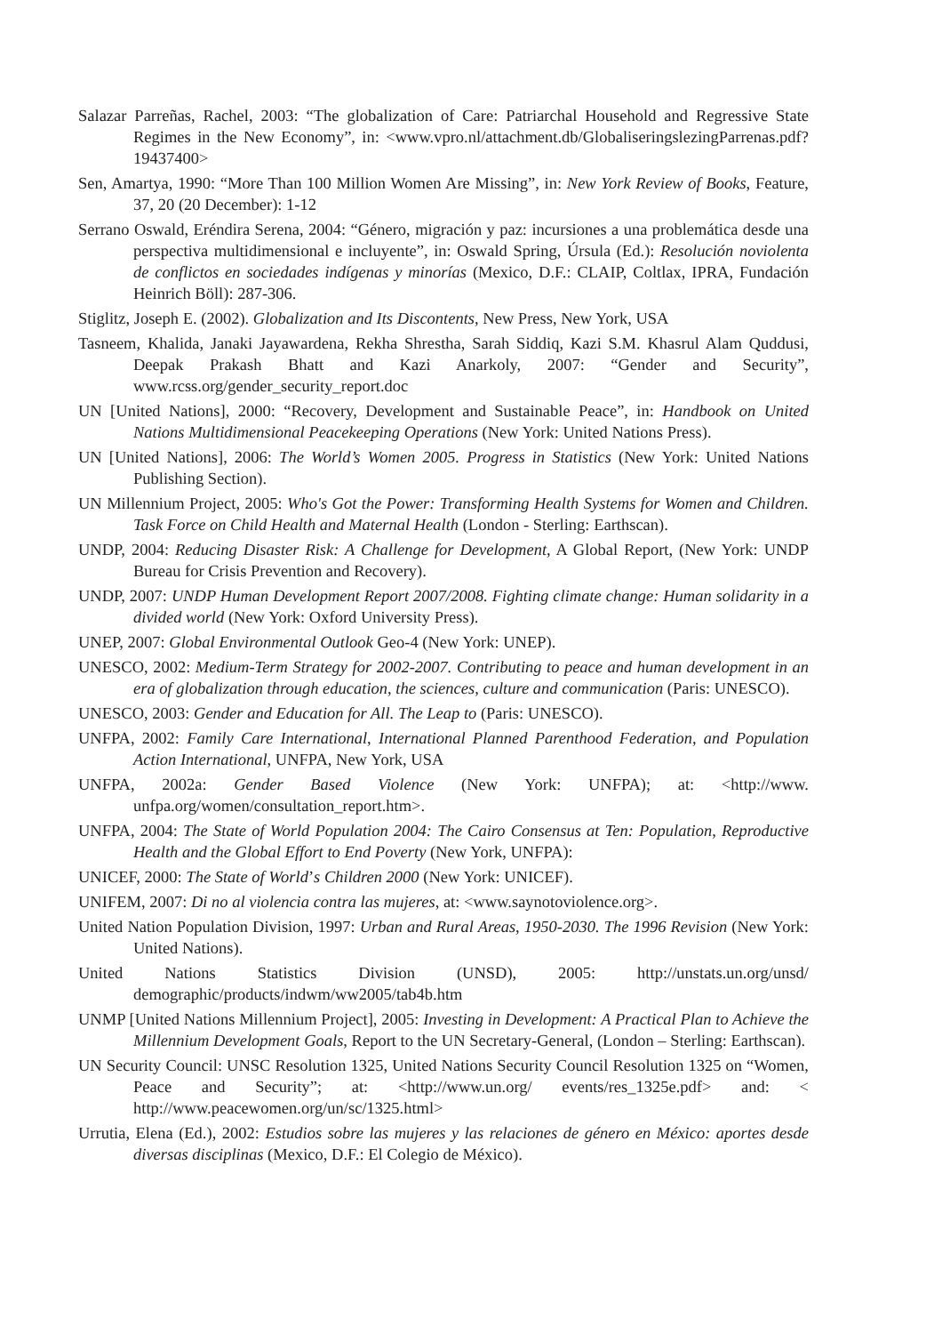Salazar Parreñas, Rachel, 2003: “The globalization of Care: Patriarchal Household and Regressive State Regimes in the New Economy”, in: <www.vpro.nl/attach­ment.db/GlobaliseringslezingParrenas.pdf?19437400>
Sen, Amartya, 1990: “More Than 100 Million Women Are Missing”, in: New York Review of Books, Feature, 37, 20 (20 December): 1-12
Serrano Oswald, Eréndira Serena, 2004: “Género, migración y paz: incursiones a una proble­mática desde una perspectiva multidimensional e incluyente”, in: Oswald Spring, Úrsula (Ed.): Resolución noviolenta de conflictos en sociedades indígenas y minorías (Mexico, D.F.: CLAIP, Coltlax, IPRA, Fundación Heinrich Böll): 287-306.
Stiglitz, Joseph E. (2002). Globalization and Its Discontents, New Press, New York, USA
Tasneem, Khalida, Janaki Jayawardena, Rekha Shrestha, Sarah Siddiq, Kazi S.M. Khasrul Alam Quddusi, Deepak Prakash Bhatt and Kazi Anarkoly, 2007: “Gender and Security”, www.rcss.org/gender_security_report.doc
UN [United Nations], 2000: “Recovery, Development and Sustainable Peace”, in: Handbook on United Nations Multidimensional Peacekeeping Operations (New York: United Nations Press).
UN [United Nations], 2006: The World’s Women 2005. Progress in Statistics (New York: United Nations Publishing Section).
UN Millennium Project, 2005: Who's Got the Power: Transforming Health Systems for Women and Children. Task Force on Child Health and Maternal Health (London - Sterling: Earthscan).
UNDP, 2004: Reducing Disaster Risk: A Challenge for Development, A Global Report, (New York: UNDP Bureau for Crisis Prevention and Recovery).
UNDP, 2007: UNDP Human Development Report 2007/2008. Fighting climate change: Human solidarity in a divided world (New York: Oxford University Press).
UNEP, 2007: Global Environmental Outlook Geo-4 (New York: UNEP).
UNESCO, 2002: Medium-Term Strategy for 2002-2007. Contributing to peace and human development in an era of globalization through education, the sciences, culture and communication (Paris: UNESCO).
UNESCO, 2003: Gender and Education for All. The Leap to (Paris: UNESCO).
UNFPA, 2002: Family Care International, International Planned Parenthood Federation, and Population Action International, UNFPA, New York, USA
UNFPA, 2002a: Gender Based Violence (New York: UNFPA); at: <http://www. unfpa.org/women/consultation_report.htm>.
UNFPA, 2004: The State of World Population 2004: The Cairo Consensus at Ten: Population, Reproductive Health and the Global Effort to End Poverty (New York, UNFPA):
UNICEF, 2000: The State of World’s Children 2000 (New York: UNICEF).
UNIFEM, 2007: Di no al violencia contra las mujeres, at: <www.saynotoviolence.org>.
United Nation Population Division, 1997: Urban and Rural Areas, 1950-2030. The 1996 Revision (New York: United Nations).
United Nations Statistics Division (UNSD), 2005: http://unstats.un.org/unsd/ demographic/products/indwm/ww2005/tab4b.htm
UNMP [United Nations Millennium Project], 2005: Investing in Development: A Practical Plan to Achieve the Millennium Development Goals, Report to the UN Secretary-General, (London – Sterling: Earthscan).
UN Security Council: UNSC Resolution 1325, United Nations Security Council Resolution 1325 on “Women, Peace and Security”; at: <http://www.un.org/ events/res_1325e.pdf> and: < http://www.peacewomen.org/un/sc/1325.html>
Urrutia, Elena (Ed.), 2002: Estudios sobre las mujeres y las relaciones de género en México: aportes desde diversas disciplinas (Mexico, D.F.: El Colegio de México).